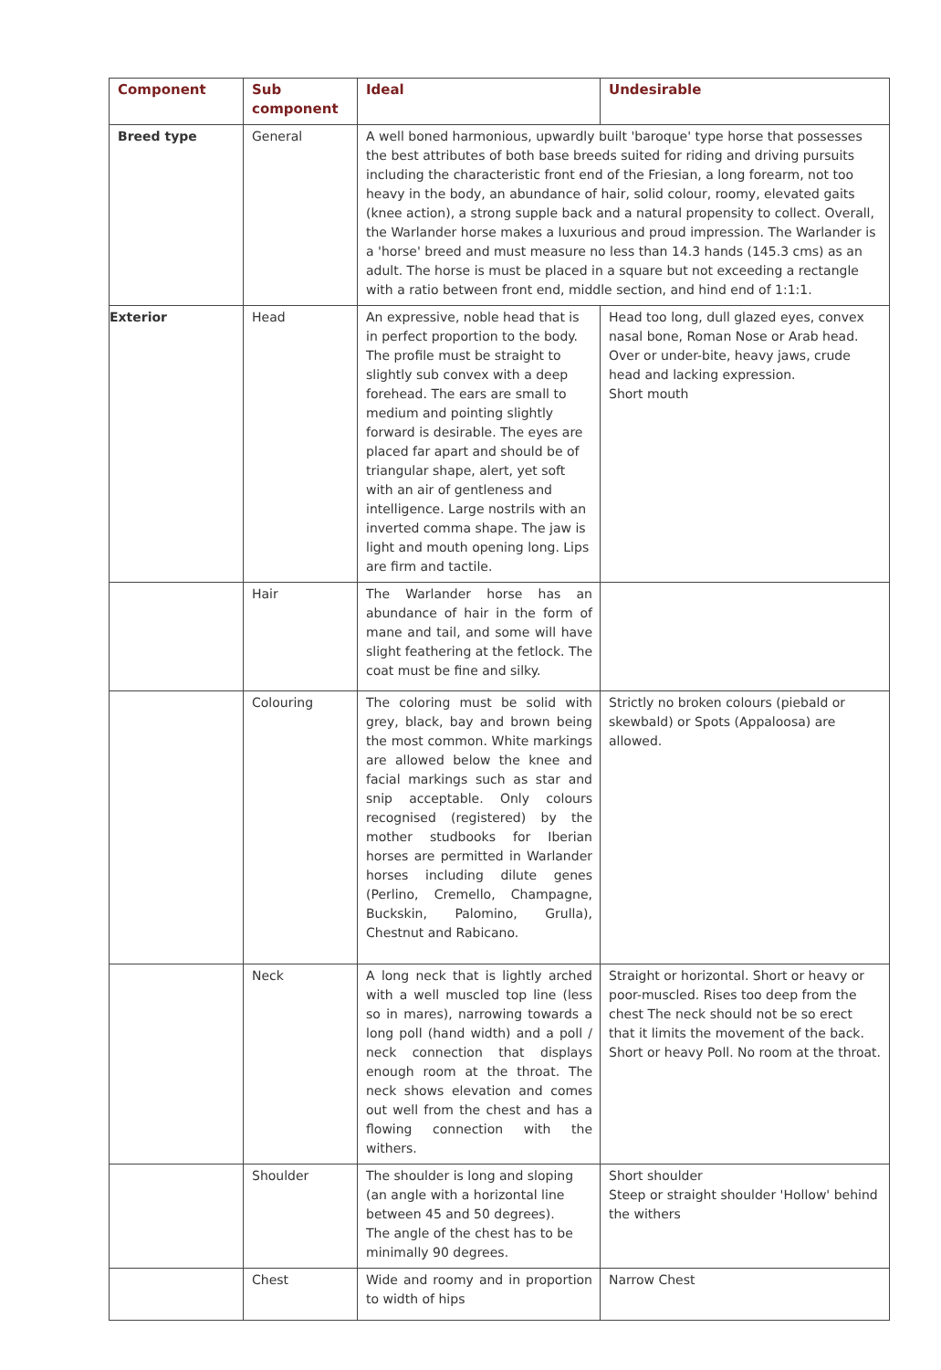| Component | Sub component | Ideal | Undesirable |
| --- | --- | --- | --- |
| Breed type | General | A well boned harmonious, upwardly built 'baroque' type horse that possesses the best attributes of both base breeds suited for riding and driving pursuits including the characteristic front end of the Friesian, a long forearm, not too heavy in the body, an abundance of hair, solid colour, roomy, elevated gaits (knee action), a strong supple back and a natural propensity to collect. Overall, the Warlander horse makes a luxurious and proud impression. The Warlander is a 'horse' breed and must measure no less than 14.3 hands (145.3 cms) as an adult. The horse is must be placed in a square but not exceeding a rectangle with a ratio between front end, middle section, and hind end of 1:1:1. | |
| Exterior | Head | An expressive, noble head that is in perfect proportion to the body. The profile must be straight to slightly sub convex with a deep forehead. The ears are small to medium and pointing slightly forward is desirable. The eyes are placed far apart and should be of triangular shape, alert, yet soft with an air of gentleness and intelligence. Large nostrils with an inverted comma shape. The jaw is light and mouth opening long. Lips are firm and tactile. | Head too long, dull glazed eyes, convex nasal bone, Roman Nose or Arab head. Over or under-bite, heavy jaws, crude head and lacking expression. Short mouth |
| | Hair | The Warlander horse has an abundance of hair in the form of mane and tail, and some will have slight feathering at the fetlock. The coat must be fine and silky. | |
| | Colouring | The coloring must be solid with grey, black, bay and brown being the most common. White markings are allowed below the knee and facial markings such as star and snip acceptable. Only colours recognised (registered) by the mother studbooks for Iberian horses are permitted in Warlander horses including dilute genes (Perlino, Cremello, Champagne, Buckskin, Palomino, Grulla), Chestnut and Rabicano. | Strictly no broken colours (piebald or skewbald) or Spots (Appaloosa) are allowed. |
| | Neck | A long neck that is lightly arched with a well muscled top line (less so in mares), narrowing towards a long poll (hand width) and a poll / neck connection that displays enough room at the throat. The neck shows elevation and comes out well from the chest and has a flowing connection with the withers. | Straight or horizontal. Short or heavy or poor-muscled. Rises too deep from the chest The neck should not be so erect that it limits the movement of the back. Short or heavy Poll. No room at the throat. |
| | Shoulder | The shoulder is long and sloping (an angle with a horizontal line between 45 and 50 degrees). The angle of the chest has to be minimally 90 degrees. | Short shoulder Steep or straight shoulder 'Hollow' behind the withers |
| | Chest | Wide and roomy and in proportion to width of hips | Narrow Chest |